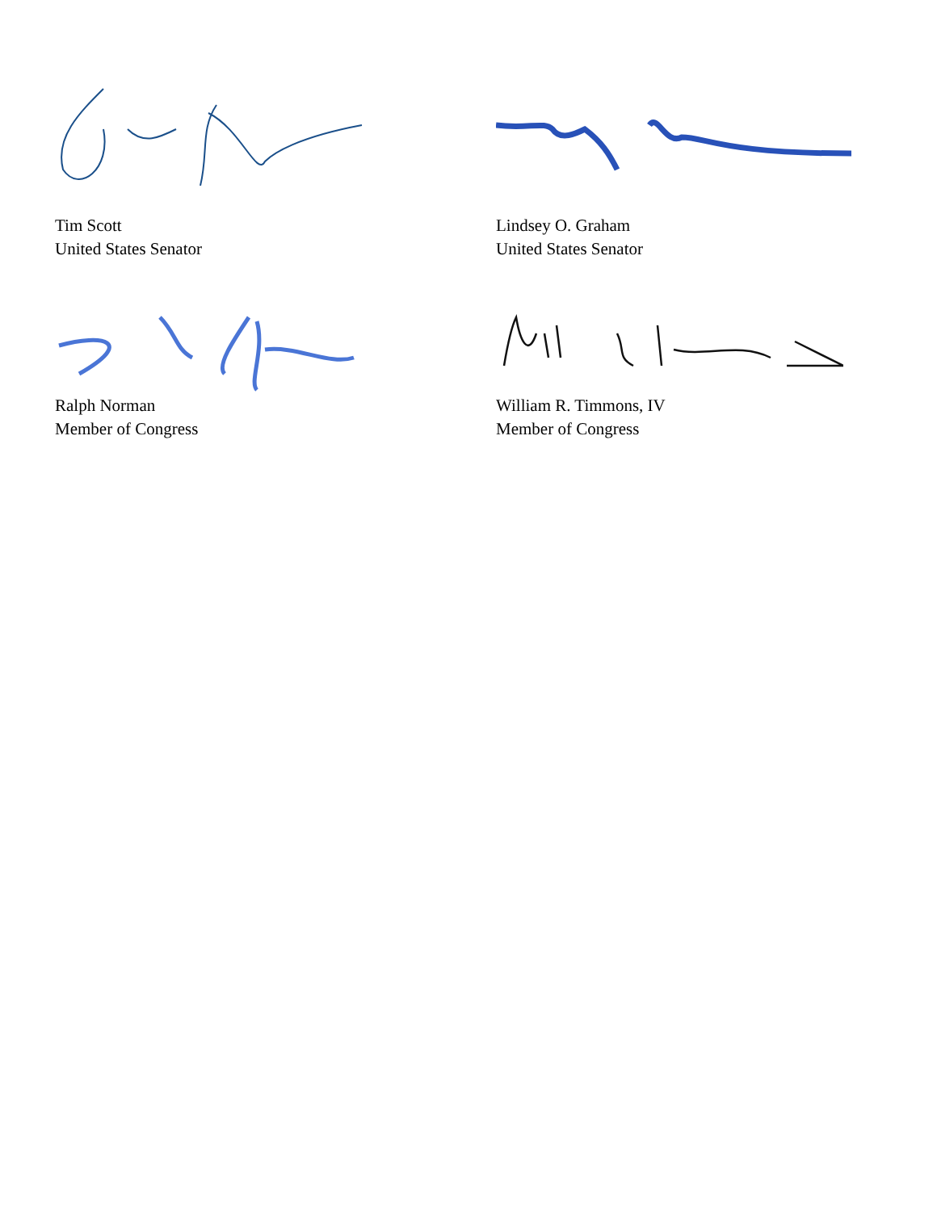Tim Scott
United States Senator
Lindsey O. Graham
United States Senator
Ralph Norman
Member of Congress
William R. Timmons, IV
Member of Congress